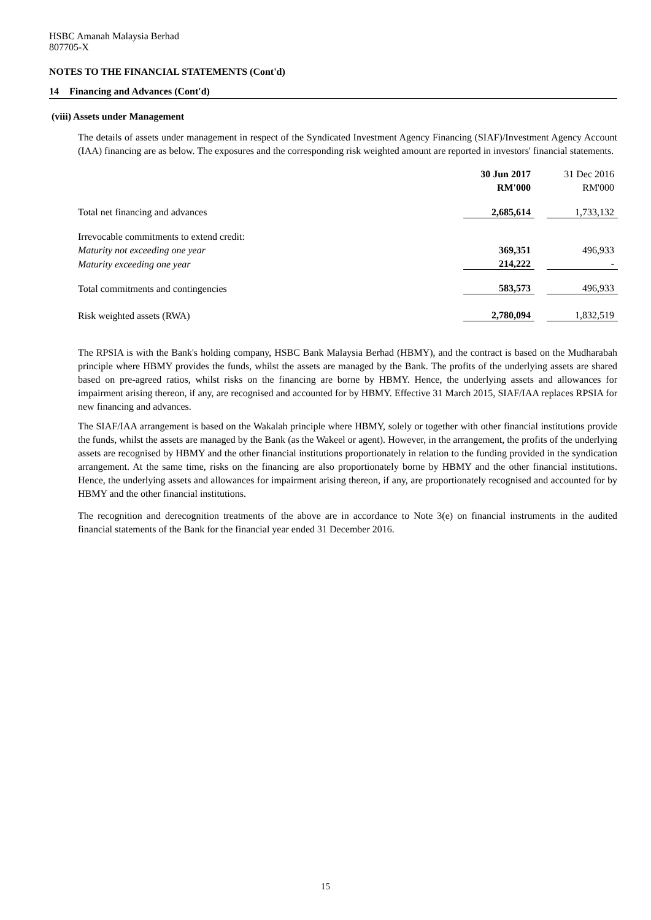HSBC Amanah Malaysia Berhad
807705-X
NOTES TO THE FINANCIAL STATEMENTS (Cont'd)
14 Financing and Advances (Cont'd)
(viii) Assets under Management
The details of assets under management in respect of the Syndicated Investment Agency Financing (SIAF)/Investment Agency Account (IAA) financing are as below. The exposures and the corresponding risk weighted amount are reported in investors' financial statements.
| | 30 Jun 2017 | | 31 Dec 2016 |
| | RM'000 | | RM'000 |
| Total net financing and advances | 2,685,614 | | 1,733,132 |
| Irrevocable commitments to extend credit: | | | |
| Maturity not exceeding one year | 369,351 | | 496,933 |
| Maturity exceeding one year | 214,222 | | - |
| Total commitments and contingencies | 583,573 | | 496,933 |
| Risk weighted assets (RWA) | 2,780,094 | | 1,832,519 |
The RPSIA is with the Bank's holding company, HSBC Bank Malaysia Berhad (HBMY), and the contract is based on the Mudharabah principle where HBMY provides the funds, whilst the assets are managed by the Bank. The profits of the underlying assets are shared based on pre-agreed ratios, whilst risks on the financing are borne by HBMY. Hence, the underlying assets and allowances for impairment arising thereon, if any, are recognised and accounted for by HBMY. Effective 31 March 2015, SIAF/IAA replaces RPSIA for new financing and advances.
The SIAF/IAA arrangement is based on the Wakalah principle where HBMY, solely or together with other financial institutions provide the funds, whilst the assets are managed by the Bank (as the Wakeel or agent). However, in the arrangement, the profits of the underlying assets are recognised by HBMY and the other financial institutions proportionately in relation to the funding provided in the syndication arrangement. At the same time, risks on the financing are also proportionately borne by HBMY and the other financial institutions. Hence, the underlying assets and allowances for impairment arising thereon, if any, are proportionately recognised and accounted for by HBMY and the other financial institutions.
The recognition and derecognition treatments of the above are in accordance to Note 3(e) on financial instruments in the audited financial statements of the Bank for the financial year ended 31 December 2016.
15